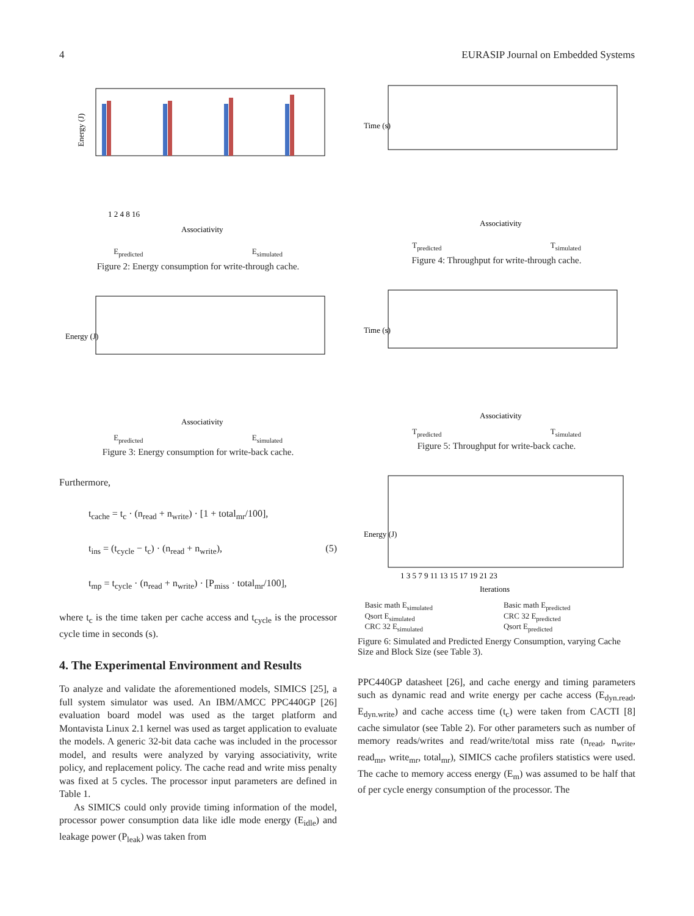4 EURASIP Journal on Embedded Systems
Energy (J)
1 2 4 8 16
Associativity
E<sub>predicted</sub> E<sub>simulated</sub>
Figure 2: Energy consumption for write-through cache.
Energy (J)
Associativity
E<sub>predicted</sub> E<sub>simulated</sub>
Figure 3: Energy consumption for write-back cache.
Furthermore,
t<sub>cache</sub> = t<sub>c</sub> · (n<sub>read</sub> + n<sub>write</sub>) · [1 + total<sub>mr</sub>/100],
t<sub>ins</sub> = (t<sub>cycle</sub> − t<sub>c</sub>) · (n<sub>read</sub> + n<sub>write</sub>), (5)
t<sub>mp</sub> = t<sub>cycle</sub> · (n<sub>read</sub> + n<sub>write</sub>) · [P<sub>miss</sub> · total<sub>mr</sub>/100],
where t<sub>c</sub> is the time taken per cache access and t<sub>cycle</sub> is the processor cycle time in seconds (s).
4. The Experimental Environment and Results
To analyze and validate the aforementioned models, SIMICS [25], a full system simulator was used. An IBM/AMCC PPC440GP [26] evaluation board model was used as the target platform and Montavista Linux 2.1 kernel was used as target application to evaluate the models. A generic 32-bit data cache was included in the processor model, and results were analyzed by varying associativity, write policy, and replacement policy. The cache read and write miss penalty was fixed at 5 cycles. The processor input parameters are defined in Table 1.
As SIMICS could only provide timing information of the model, processor power consumption data like idle mode energy (E<sub>idle</sub>) and leakage power (P<sub>leak</sub>) was taken from
Time (s)
Associativity
T<sub>predicted</sub> T<sub>simulated</sub>
Figure 4: Throughput for write-through cache.
Time (s)
Associativity
T<sub>predicted</sub> T<sub>simulated</sub>
Figure 5: Throughput for write-back cache.
Energy (J)
1 3 5 7 9 11 13 15 17 19 21 23
Iterations
Basic math E<sub>simulated</sub> Basic math E<sub>predicted</sub> Qsort E<sub>simulated</sub> CRC 32 E<sub>predicted</sub> CRC 32 E<sub>simulated</sub> Qsort E<sub>predicted</sub>
Figure 6: Simulated and Predicted Energy Consumption, varying Cache Size and Block Size (see Table 3).
PPC440GP datasheet [26], and cache energy and timing parameters such as dynamic read and write energy per cache access (E<sub>dyn.read</sub>, E<sub>dyn.write</sub>) and cache access time (t<sub>c</sub>) were taken from CACTI [8] cache simulator (see Table 2). For other parameters such as number of memory reads/writes and read/write/total miss rate (n<sub>read</sub>, n<sub>write</sub>, read<sub>mr</sub>, write<sub>mr</sub>, total<sub>mr</sub>), SIMICS cache profilers statistics were used. The cache to memory access energy (E<sub>m</sub>) was assumed to be half that of per cycle energy consumption of the processor. The